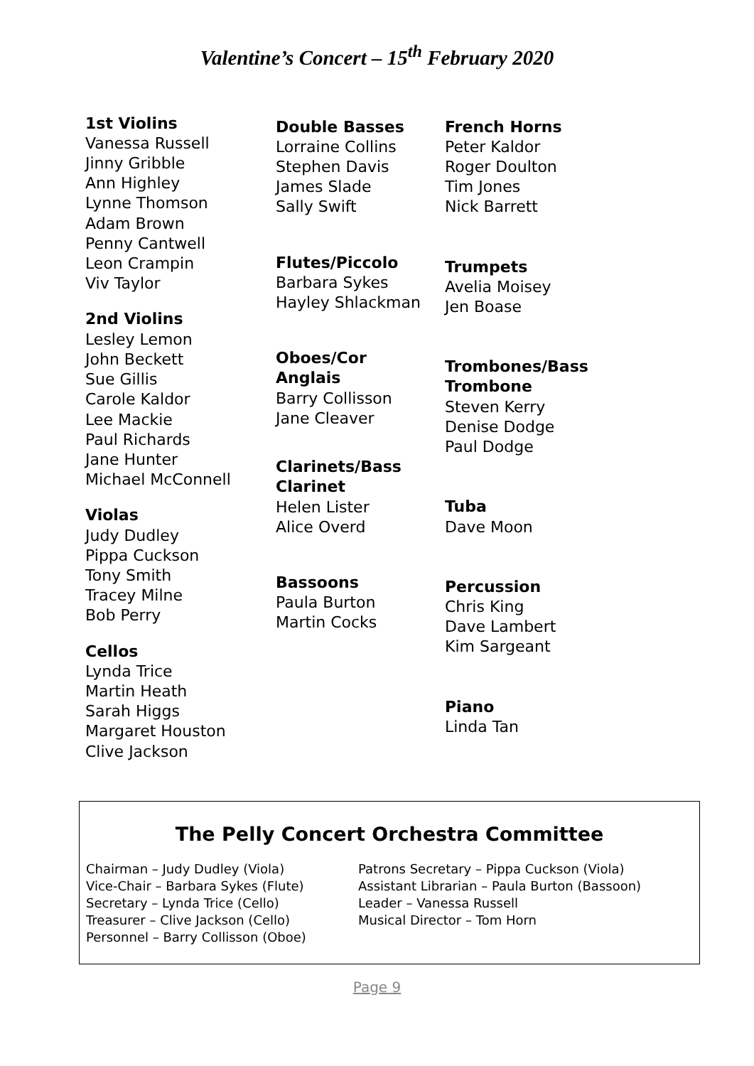Valentine’s Concert – 15<sup>th</sup> February 2020
1st Violins
Vanessa Russell
Jinny Gribble
Ann Highley
Lynne Thomson
Adam Brown
Penny Cantwell
Leon Crampin
Viv Taylor
2nd Violins
Lesley Lemon
John Beckett
Sue Gillis
Carole Kaldor
Lee Mackie
Paul Richards
Jane Hunter
Michael McConnell
Violas
Judy Dudley
Pippa Cuckson
Tony Smith
Tracey Milne
Bob Perry
Cellos
Lynda Trice
Martin Heath
Sarah Higgs
Margaret Houston
Clive Jackson
Double Basses
Lorraine Collins
Stephen Davis
James Slade
Sally Swift
Flutes/Piccolo
Barbara Sykes
Hayley Shlackman
Oboes/Cor
Anglais
Barry Collisson
Jane Cleaver
Clarinets/Bass
Clarinet
Helen Lister
Alice Overd
Bassoons
Paula Burton
Martin Cocks
French Horns
Peter Kaldor
Roger Doulton
Tim Jones
Nick Barrett
Trumpets
Avelia Moisey
Jen Boase
Trombones/Bass
Trombone
Steven Kerry
Denise Dodge
Paul Dodge
Tuba
Dave Moon
Percussion
Chris King
Dave Lambert
Kim Sargeant
Piano
Linda Tan
The Pelly Concert Orchestra Committee
Chairman – Judy Dudley (Viola)
Vice-Chair – Barbara Sykes (Flute)
Secretary – Lynda Trice (Cello)
Treasurer – Clive Jackson (Cello)
Personnel – Barry Collisson (Oboe)
Patrons Secretary – Pippa Cuckson (Viola)
Assistant Librarian – Paula Burton (Bassoon)
Leader – Vanessa Russell
Musical Director – Tom Horn
Page 9